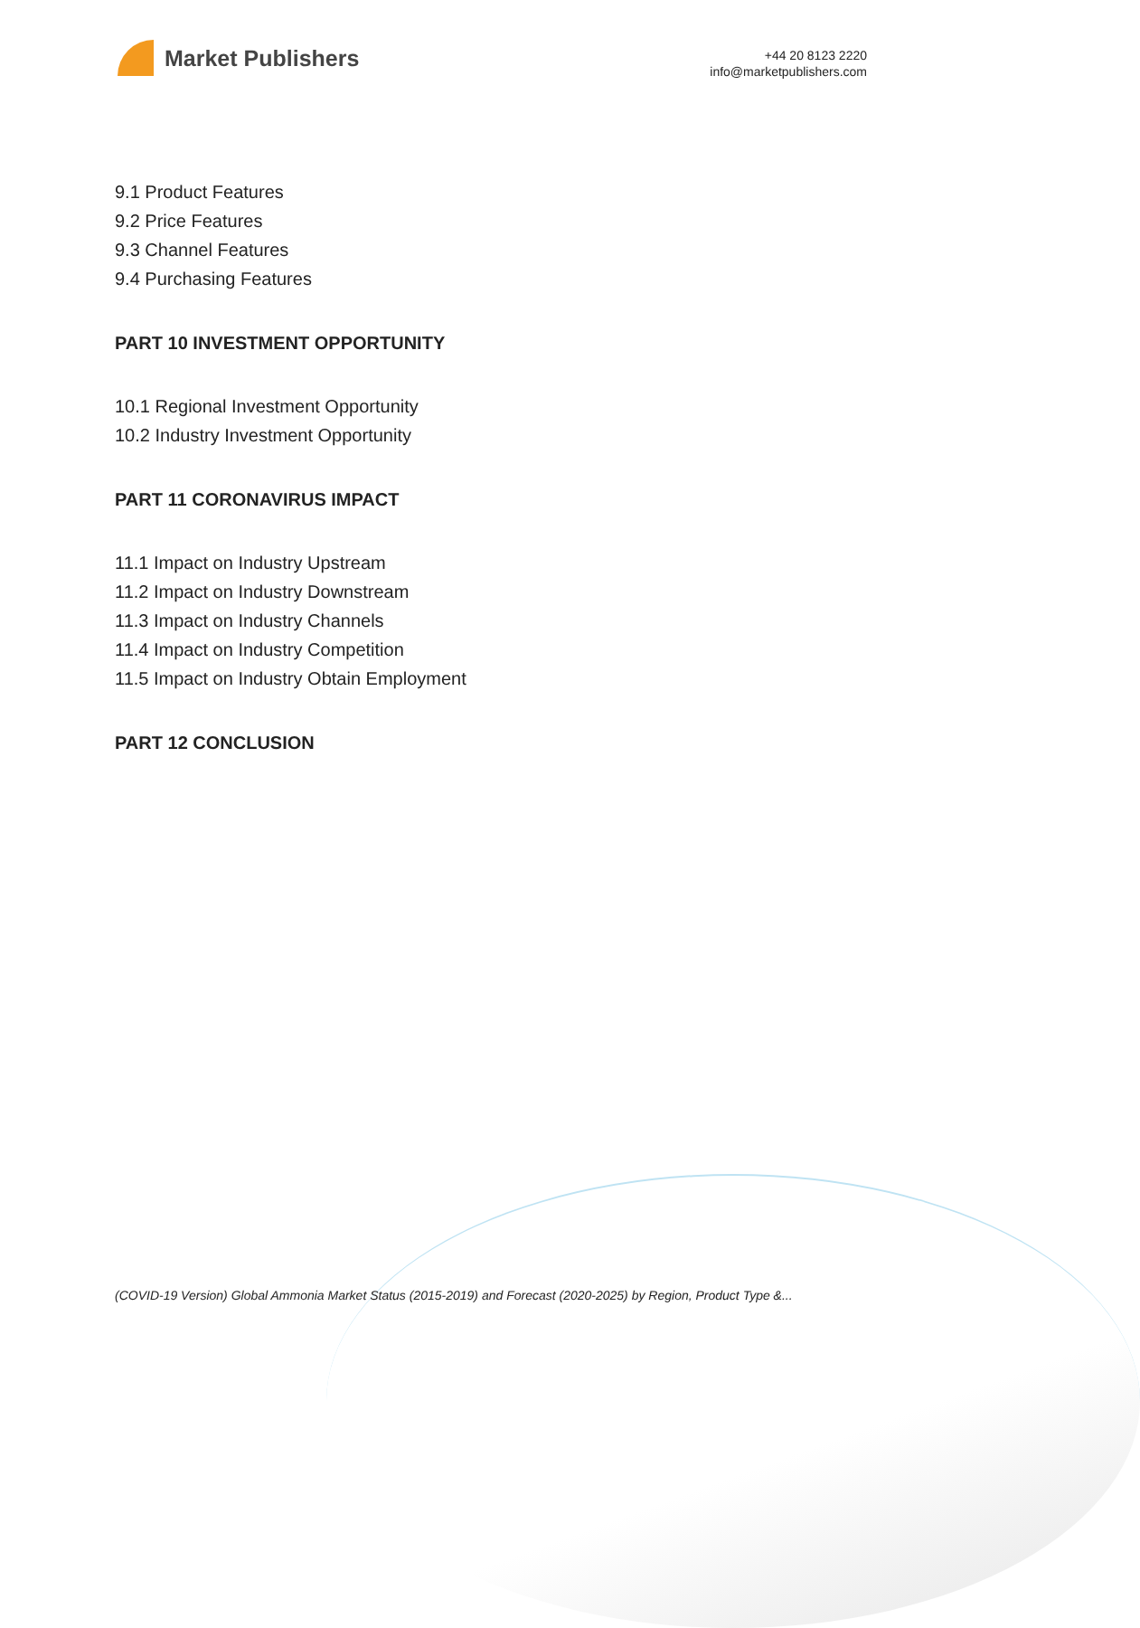Market Publishers
+44 20 8123 2220
info@marketpublishers.com
9.1 Product Features
9.2 Price Features
9.3 Channel Features
9.4 Purchasing Features
PART 10 INVESTMENT OPPORTUNITY
10.1 Regional Investment Opportunity
10.2 Industry Investment Opportunity
PART 11 CORONAVIRUS IMPACT
11.1 Impact on Industry Upstream
11.2 Impact on Industry Downstream
11.3 Impact on Industry Channels
11.4 Impact on Industry Competition
11.5 Impact on Industry Obtain Employment
PART 12 CONCLUSION
(COVID-19 Version) Global Ammonia Market Status (2015-2019) and Forecast (2020-2025) by Region, Product Type &...